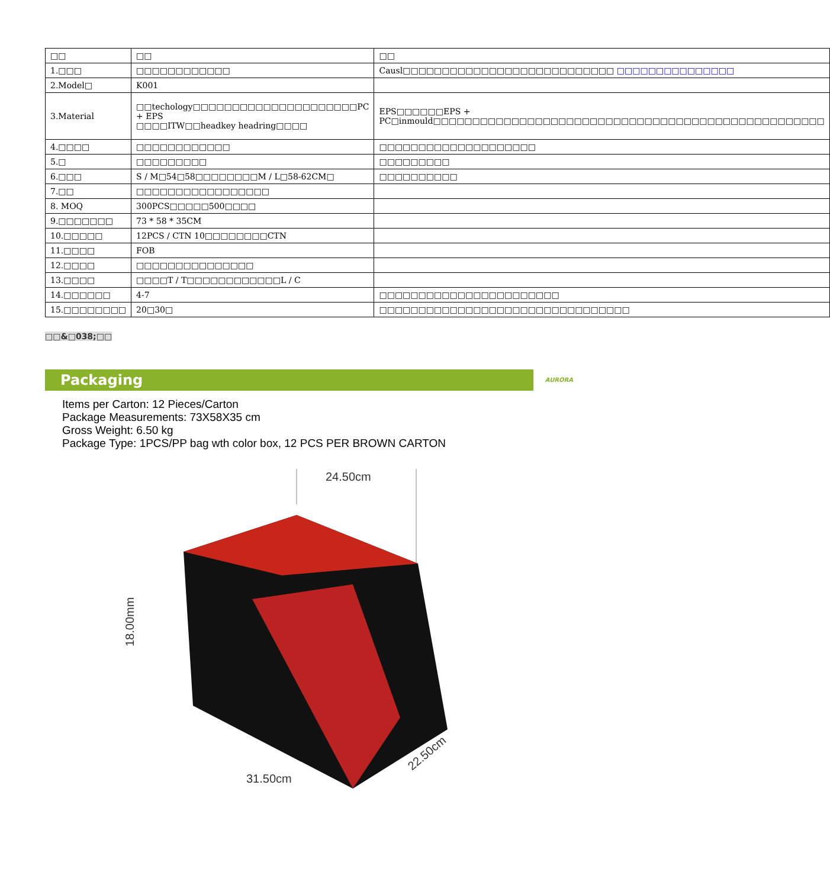| □□ | □□ | □□ |
| 1.□□□ | □□□□□□□□□□□□ | Causl□□□□□□□□□□□□□□□□□□□□□□□□□□□ □□□□□□□□□□□□□□□ |
| 2.Model□ | K001 | |
| 3.Material | □□techology□□□□□□□□□□□□□□□□□□□□□PC + EPS □□□□ITW□□headkey headring□□□□ | EPS□□□□□□EPS + PC□inmould□□□□□□□□□□□□□□□□□□□□□□□□□□□□□□□□□□□□□□□□□□□□□□□□□□ |
| 4.□□□□ | □□□□□□□□□□□□ | □□□□□□□□□□□□□□□□□□□□ |
| 5.□ | □□□□□□□□□ | □□□□□□□□□ |
| 6.□□□ | S / M□54□58□□□□□□□□M / L□58-62CM□ | □□□□□□□□□□ |
| 7.□□ | □□□□□□□□□□□□□□□□□ | |
| 8. MOQ | 300PCS□□□□□500□□□□ | |
| 9.□□□□□□□ | 73 * 58 * 35CM | |
| 10.□□□□□ | 12PCS / CTN 10□□□□□□□□CTN | |
| 11.□□□□ | FOB | |
| 12.□□□□ | □□□□□□□□□□□□□□□ | |
| 13.□□□□ | □□□□T / T□□□□□□□□□□□□L / C | |
| 14.□□□□□□ | 4-7 | □□□□□□□□□□□□□□□□□□□□□□□ |
| 15.□□□□□□□□ | 20□30□ | □□□□□□□□□□□□□□□□□□□□□□□□□□□□□□□□ |
□□&□038;□□
Packaging AURORA
Items per Carton: 12 Pieces/Carton
Package Measurements: 73X58X35 cm
Gross Weight: 6.50 kg
Package Type: 1PCS/PP bag wth color box, 12 PCS PER BROWN CARTON
24.50cm
18.00mm
31.50cm
22.50cm